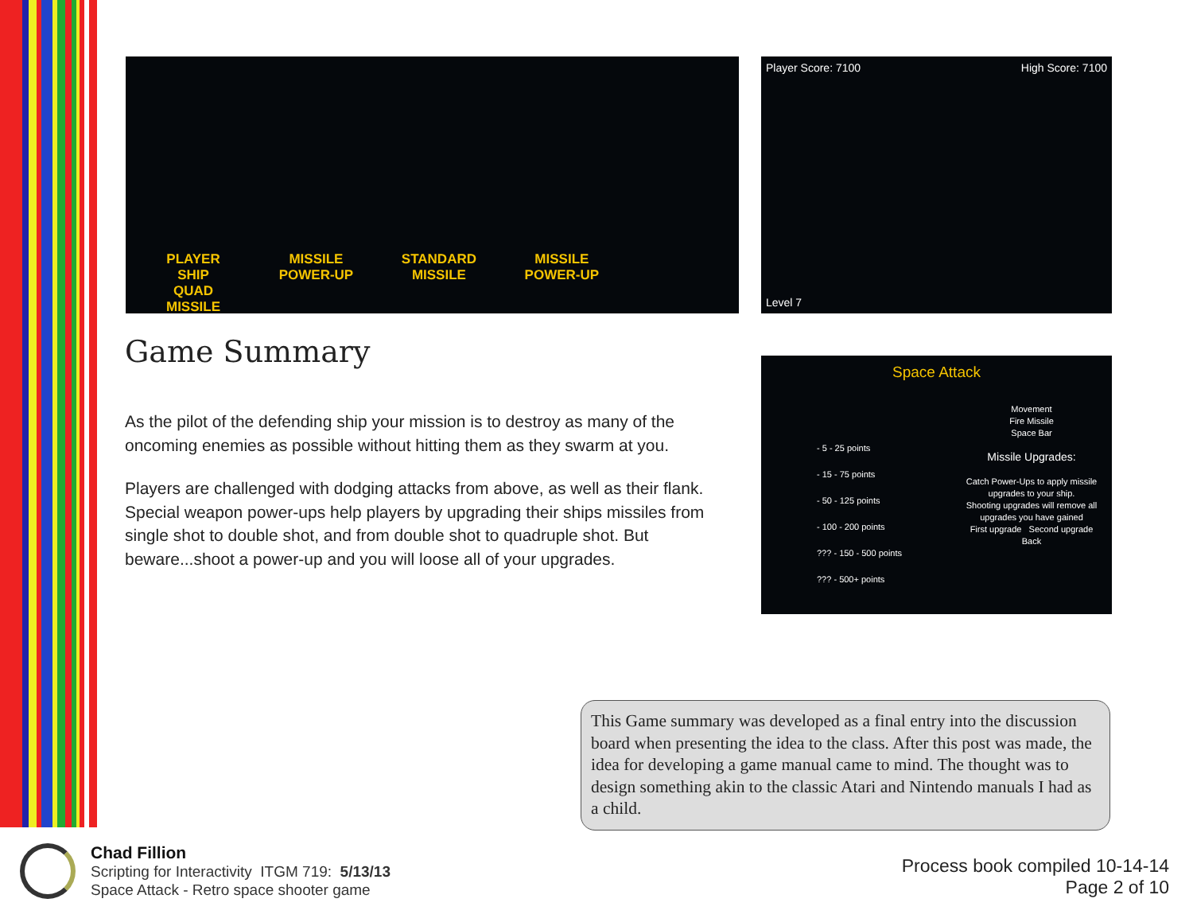PLAYER
SHIP MISSILE
POWER-UP STANDARD
MISSILE MISSILE
POWER-UP QUAD
MISSILE
Player Score: 7100 High Score: 7100
Level 7
Space Attack
- 5 - 25 points
- 15 - 75 points
- 50 - 125 points
- 100 - 200 points
??? - 150 - 500 points
??? - 500+ points
Movement
Fire Missile
Space Bar
Missile Upgrades:
Catch Power-Ups to apply missile upgrades to your ship.
Shooting upgrades will remove all upgrades you have gained
First upgrade Second upgrade
Back
Game Summary
As the pilot of the defending ship your mission is to destroy as many of the oncoming enemies as possible without hitting them as they swarm at you.
Players are challenged with dodging attacks from above, as well as their flank. Special weapon power-ups help players by upgrading their ships missiles from single shot to double shot, and from double shot to quadruple shot. But beware...shoot a power-up and you will loose all of your upgrades.
This Game summary was developed as a final entry into the discussion board when presenting the idea to the class. After this post was made, the idea for developing a game manual came to mind. The thought was to design something akin to the classic Atari and Nintendo manuals I had as a child.
Chad Fillion
Scripting for Interactivity ITGM 719: 5/13/13
Space Attack - Retro space shooter game
Process book compiled 10-14-14
Page 2 of 10